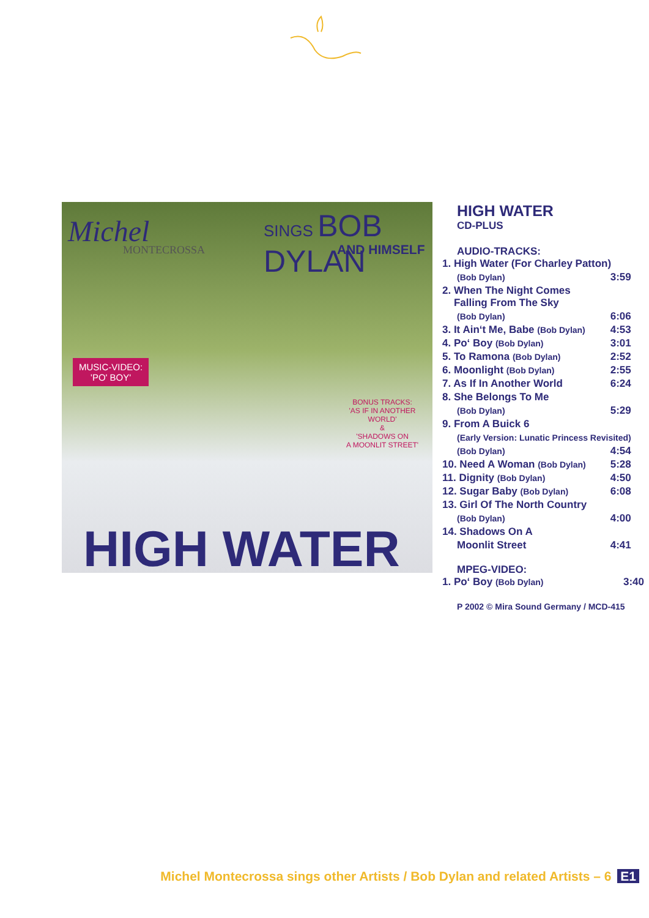Michel
MONTECROSSA
SINGS BOB DYLAN
AND HIMSELF
MUSIC-VIDEO:
'PO' BOY'
BONUS TRACKS:
'AS IF IN ANOTHER
WORLD'
&
'SHADOWS ON
A MOONLIT STREET'
HIGH WATER
HIGH WATER
CD-PLUS
AUDIO-TRACKS:
| 1. High Water (For Charley Patton) | |
| (Bob Dylan) | 3:59 |
| 2. When The Night Comes Falling From The Sky | |
| (Bob Dylan) | 6:06 |
| 3. It Ain‘t Me, Babe (Bob Dylan) | 4:53 |
| 4. Po‘ Boy (Bob Dylan) | 3:01 |
| 5. To Ramona (Bob Dylan) | 2:52 |
| 6. Moonlight (Bob Dylan) | 2:55 |
| 7. As If In Another World | 6:24 |
| 8. She Belongs To Me | |
| (Bob Dylan) | 5:29 |
| 9. From A Buick 6 | |
| (Early Version: Lunatic Princess Revisited) | |
| (Bob Dylan) | 4:54 |
| 10. Need A Woman (Bob Dylan) | 5:28 |
| 11. Dignity (Bob Dylan) | 4:50 |
| 12. Sugar Baby (Bob Dylan) | 6:08 |
| 13. Girl Of The North Country | |
| (Bob Dylan) | 4:00 |
| 14. Shadows On A | |
| Moonlit Street | 4:41 |
MPEG-VIDEO:
| 1. Po‘ Boy (Bob Dylan) | 3:40 |
P 2002 © Mira Sound Germany / MCD-415
Michel Montecrossa sings other Artists / Bob Dylan and related Artists – 6 E1